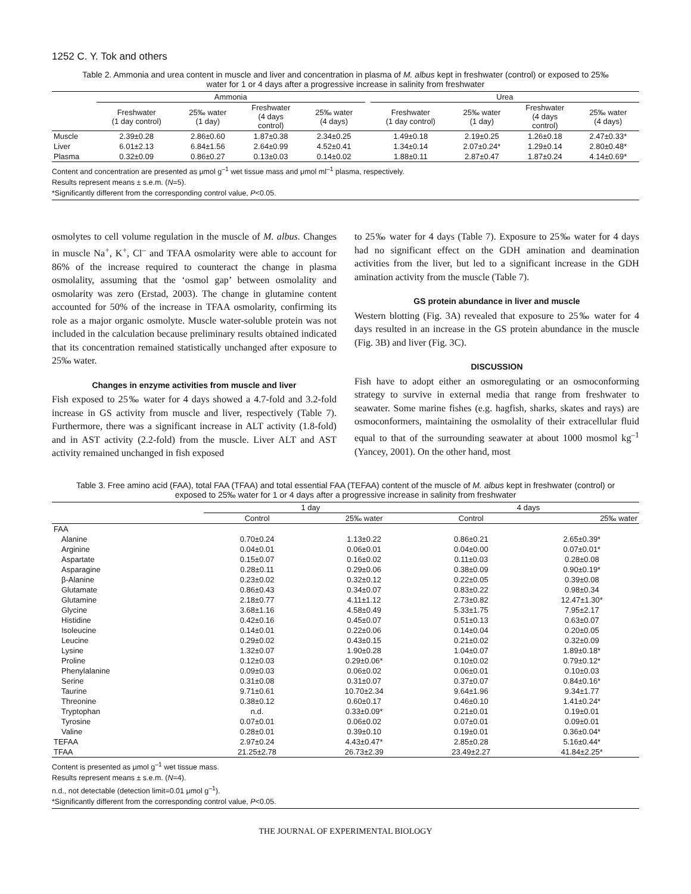1252 C. Y. Tok and others
Table 2. Ammonia and urea content in muscle and liver and concentration in plasma of M. albus kept in freshwater (control) or exposed to 25‰ water for 1 or 4 days after a progressive increase in salinity from freshwater
| | Ammonia | | | | | Urea | | | |
| --- | --- | --- | --- | --- | --- | --- | --- | --- | --- |
| | Freshwater (1 day control) | 25‰ water (1 day) | Freshwater (4 days control) | 25‰ water (4 days) | | Freshwater (1 day control) | 25‰ water (1 day) | Freshwater (4 days control) | 25‰ water (4 days) |
| Muscle | 2.39±0.28 | 2.86±0.60 | 1.87±0.38 | 2.34±0.25 | | 1.49±0.18 | 2.19±0.25 | 1.26±0.18 | 2.47±0.33* |
| Liver | 6.01±2.13 | 6.84±1.56 | 2.64±0.99 | 4.52±0.41 | | 1.34±0.14 | 2.07±0.24* | 1.29±0.14 | 2.80±0.48* |
| Plasma | 0.32±0.09 | 0.86±0.27 | 0.13±0.03 | 0.14±0.02 | | 1.88±0.11 | 2.87±0.47 | 1.87±0.24 | 4.14±0.69* |
Content and concentration are presented as μmol g<sup>–1</sup> wet tissue mass and μmol ml<sup>–1</sup> plasma, respectively.
Results represent means ± s.e.m. (N=5).
*Significantly different from the corresponding control value, P<0.05.
osmolytes to cell volume regulation in the muscle of M. albus. Changes in muscle Na<sup>+</sup>, K<sup>+</sup>, Cl<sup>–</sup> and TFAA osmolarity were able to account for 86% of the increase required to counteract the change in plasma osmolality, assuming that the ‘osmol gap’ between osmolality and osmolarity was zero (Erstad, 2003). The change in glutamine content accounted for 50% of the increase in TFAA osmolarity, confirming its role as a major organic osmolyte. Muscle water-soluble protein was not included in the calculation because preliminary results obtained indicated that its concentration remained statistically unchanged after exposure to 25‰ water.
Changes in enzyme activities from muscle and liver
Fish exposed to 25‰ water for 4 days showed a 4.7-fold and 3.2-fold increase in GS activity from muscle and liver, respectively (Table 7). Furthermore, there was a significant increase in ALT activity (1.8-fold) and in AST activity (2.2-fold) from the muscle. Liver ALT and AST activity remained unchanged in fish exposed
to 25‰ water for 4 days (Table 7). Exposure to 25‰ water for 4 days had no significant effect on the GDH amination and deamination activities from the liver, but led to a significant increase in the GDH amination activity from the muscle (Table 7).
GS protein abundance in liver and muscle
Western blotting (Fig. 3A) revealed that exposure to 25‰ water for 4 days resulted in an increase in the GS protein abundance in the muscle (Fig. 3B) and liver (Fig. 3C).
DISCUSSION
Fish have to adopt either an osmoregulating or an osmoconforming strategy to survive in external media that range from freshwater to seawater. Some marine fishes (e.g. hagfish, sharks, skates and rays) are osmoconformers, maintaining the osmolality of their extracellular fluid equal to that of the surrounding seawater at about 1000 mosmol kg<sup>–1</sup> (Yancey, 2001). On the other hand, most
Table 3. Free amino acid (FAA), total FAA (TFAA) and total essential FAA (TEFAA) content of the muscle of M. albus kept in freshwater (control) or exposed to 25‰ water for 1 or 4 days after a progressive increase in salinity from freshwater
| | 1 day | | 4 days | |
| --- | --- | --- | --- | --- |
| | Control | 25‰ water | Control | 25‰ water |
| FAA | | | | |
| Alanine | 0.70±0.24 | 1.13±0.22 | 0.86±0.21 | 2.65±0.39* |
| Arginine | 0.04±0.01 | 0.06±0.01 | 0.04±0.00 | 0.07±0.01* |
| Aspartate | 0.15±0.07 | 0.16±0.02 | 0.11±0.03 | 0.28±0.08 |
| Asparagine | 0.28±0.11 | 0.29±0.06 | 0.38±0.09 | 0.90±0.19* |
| β-Alanine | 0.23±0.02 | 0.32±0.12 | 0.22±0.05 | 0.39±0.08 |
| Glutamate | 0.86±0.43 | 0.34±0.07 | 0.83±0.22 | 0.98±0.34 |
| Glutamine | 2.18±0.77 | 4.11±1.12 | 2.73±0.82 | 12.47±1.30* |
| Glycine | 3.68±1.16 | 4.58±0.49 | 5.33±1.75 | 7.95±2.17 |
| Histidine | 0.42±0.16 | 0.45±0.07 | 0.51±0.13 | 0.63±0.07 |
| Isoleucine | 0.14±0.01 | 0.22±0.06 | 0.14±0.04 | 0.20±0.05 |
| Leucine | 0.29±0.02 | 0.43±0.15 | 0.21±0.02 | 0.32±0.09 |
| Lysine | 1.32±0.07 | 1.90±0.28 | 1.04±0.07 | 1.89±0.18* |
| Proline | 0.12±0.03 | 0.29±0.06* | 0.10±0.02 | 0.79±0.12* |
| Phenylalanine | 0.09±0.03 | 0.06±0.02 | 0.06±0.01 | 0.10±0.03 |
| Serine | 0.31±0.08 | 0.31±0.07 | 0.37±0.07 | 0.84±0.16* |
| Taurine | 9.71±0.61 | 10.70±2.34 | 9.64±1.96 | 9.34±1.77 |
| Threonine | 0.38±0.12 | 0.60±0.17 | 0.46±0.10 | 1.41±0.24* |
| Tryptophan | n.d. | 0.33±0.09* | 0.21±0.01 | 0.19±0.01 |
| Tyrosine | 0.07±0.01 | 0.06±0.02 | 0.07±0.01 | 0.09±0.01 |
| Valine | 0.28±0.01 | 0.39±0.10 | 0.19±0.01 | 0.36±0.04* |
| TEFAA | 2.97±0.24 | 4.43±0.47* | 2.85±0.28 | 5.16±0.44* |
| TFAA | 21.25±2.78 | 26.73±2.39 | 23.49±2.27 | 41.84±2.25* |
Content is presented as μmol g<sup>–1</sup> wet tissue mass.
Results represent means ± s.e.m. (N=4).
n.d., not detectable (detection limit=0.01 μmol g<sup>–1</sup>).
*Significantly different from the corresponding control value, P<0.05.
THE JOURNAL OF EXPERIMENTAL BIOLOGY